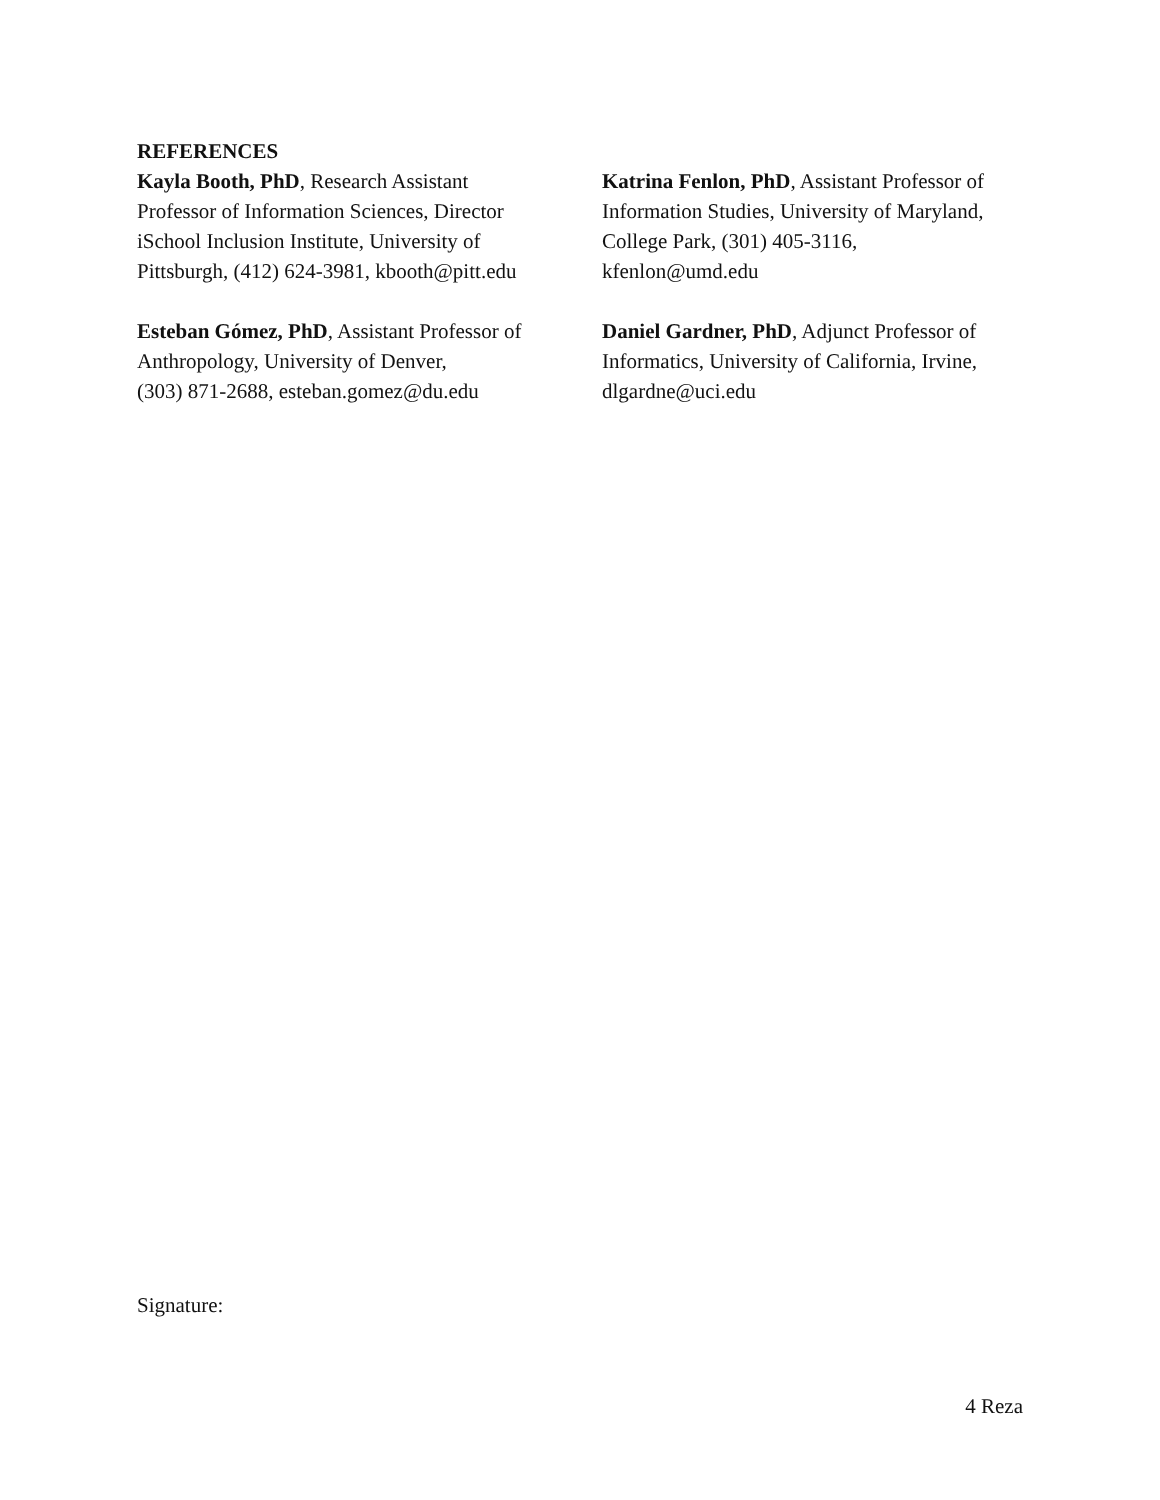REFERENCES
Kayla Booth, PhD, Research Assistant
Professor of Information Sciences, Director
iSchool Inclusion Institute, University of
Pittsburgh, (412) 624-3981, kbooth@pitt.edu
Katrina Fenlon, PhD, Assistant Professor of
Information Studies, University of Maryland,
College Park, (301) 405-3116,
kfenlon@umd.edu
Esteban Gómez, PhD, Assistant Professor of
Anthropology, University of Denver,
(303) 871-2688, esteban.gomez@du.edu
Daniel Gardner, PhD, Adjunct Professor of
Informatics, University of California, Irvine,
dlgardne@uci.edu
Signature:
4 Reza